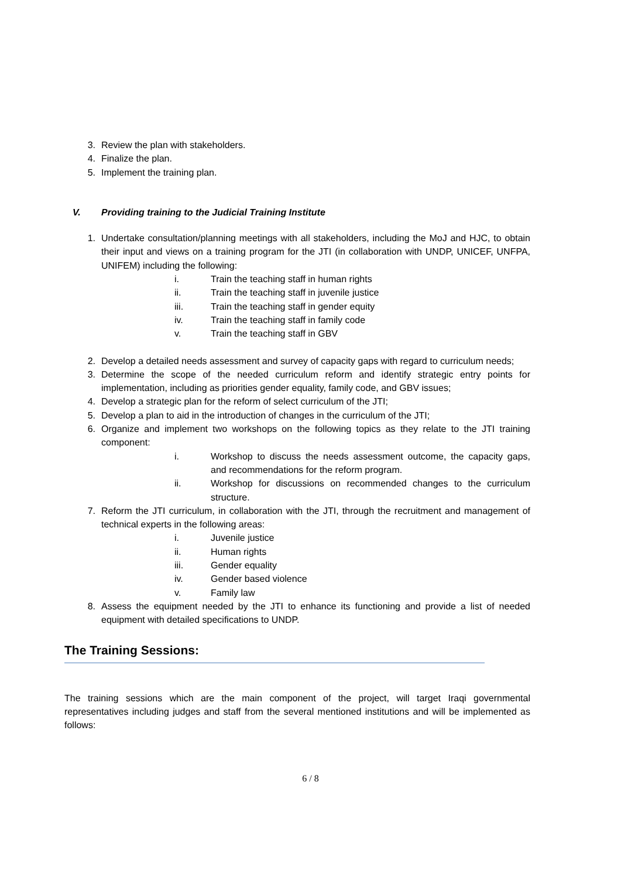3. Review the plan with stakeholders.
4. Finalize the plan.
5. Implement the training plan.
V. Providing training to the Judicial Training Institute
1. Undertake consultation/planning meetings with all stakeholders, including the MoJ and HJC, to obtain their input and views on a training program for the JTI (in collaboration with UNDP, UNICEF, UNFPA, UNIFEM) including the following:
i. Train the teaching staff in human rights
ii. Train the teaching staff in juvenile justice
iii. Train the teaching staff in gender equity
iv. Train the teaching staff in family code
v. Train the teaching staff in GBV
2. Develop a detailed needs assessment and survey of capacity gaps with regard to curriculum needs;
3. Determine the scope of the needed curriculum reform and identify strategic entry points for implementation, including as priorities gender equality, family code, and GBV issues;
4. Develop a strategic plan for the reform of select curriculum of the JTI;
5. Develop a plan to aid in the introduction of changes in the curriculum of the JTI;
6. Organize and implement two workshops on the following topics as they relate to the JTI training component:
i. Workshop to discuss the needs assessment outcome, the capacity gaps, and recommendations for the reform program.
ii. Workshop for discussions on recommended changes to the curriculum structure.
7. Reform the JTI curriculum, in collaboration with the JTI, through the recruitment and management of technical experts in the following areas:
i. Juvenile justice
ii. Human rights
iii. Gender equality
iv. Gender based violence
v. Family law
8. Assess the equipment needed by the JTI to enhance its functioning and provide a list of needed equipment with detailed specifications to UNDP.
The Training Sessions:
The training sessions which are the main component of the project, will target Iraqi governmental representatives including judges and staff from the several mentioned institutions and will be implemented as follows:
6 / 8